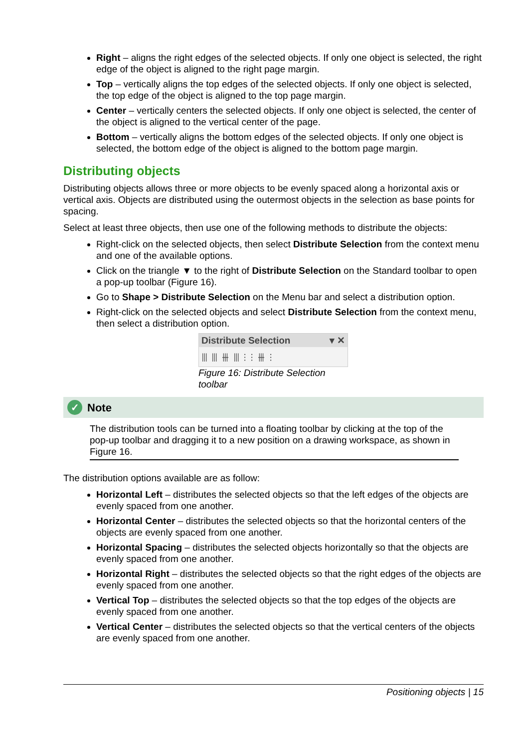Right – aligns the right edges of the selected objects. If only one object is selected, the right edge of the object is aligned to the right page margin.
Top – vertically aligns the top edges of the selected objects. If only one object is selected, the top edge of the object is aligned to the top page margin.
Center – vertically centers the selected objects. If only one object is selected, the center of the object is aligned to the vertical center of the page.
Bottom – vertically aligns the bottom edges of the selected objects. If only one object is selected, the bottom edge of the object is aligned to the bottom page margin.
Distributing objects
Distributing objects allows three or more objects to be evenly spaced along a horizontal axis or vertical axis. Objects are distributed using the outermost objects in the selection as base points for spacing.
Select at least three objects, then use one of the following methods to distribute the objects:
Right-click on the selected objects, then select Distribute Selection from the context menu and one of the available options.
Click on the triangle ▼ to the right of Distribute Selection on the Standard toolbar to open a pop-up toolbar (Figure 16).
Go to Shape > Distribute Selection on the Menu bar and select a distribution option.
Right-click on the selected objects and select Distribute Selection from the context menu, then select a distribution option.
Distribute Selection ▾ ✕
⫴⫴⫵⫴⫶⫶⫵⫶
Figure 16: Distribute Selection toolbar
✓ Note
The distribution tools can be turned into a floating toolbar by clicking at the top of the pop-up toolbar and dragging it to a new position on a drawing workspace, as shown in Figure 16.
The distribution options available are as follow:
Horizontal Left – distributes the selected objects so that the left edges of the objects are evenly spaced from one another.
Horizontal Center – distributes the selected objects so that the horizontal centers of the objects are evenly spaced from one another.
Horizontal Spacing – distributes the selected objects horizontally so that the objects are evenly spaced from one another.
Horizontal Right – distributes the selected objects so that the right edges of the objects are evenly spaced from one another.
Vertical Top – distributes the selected objects so that the top edges of the objects are evenly spaced from one another.
Vertical Center – distributes the selected objects so that the vertical centers of the objects are evenly spaced from one another.
Positioning objects | 15